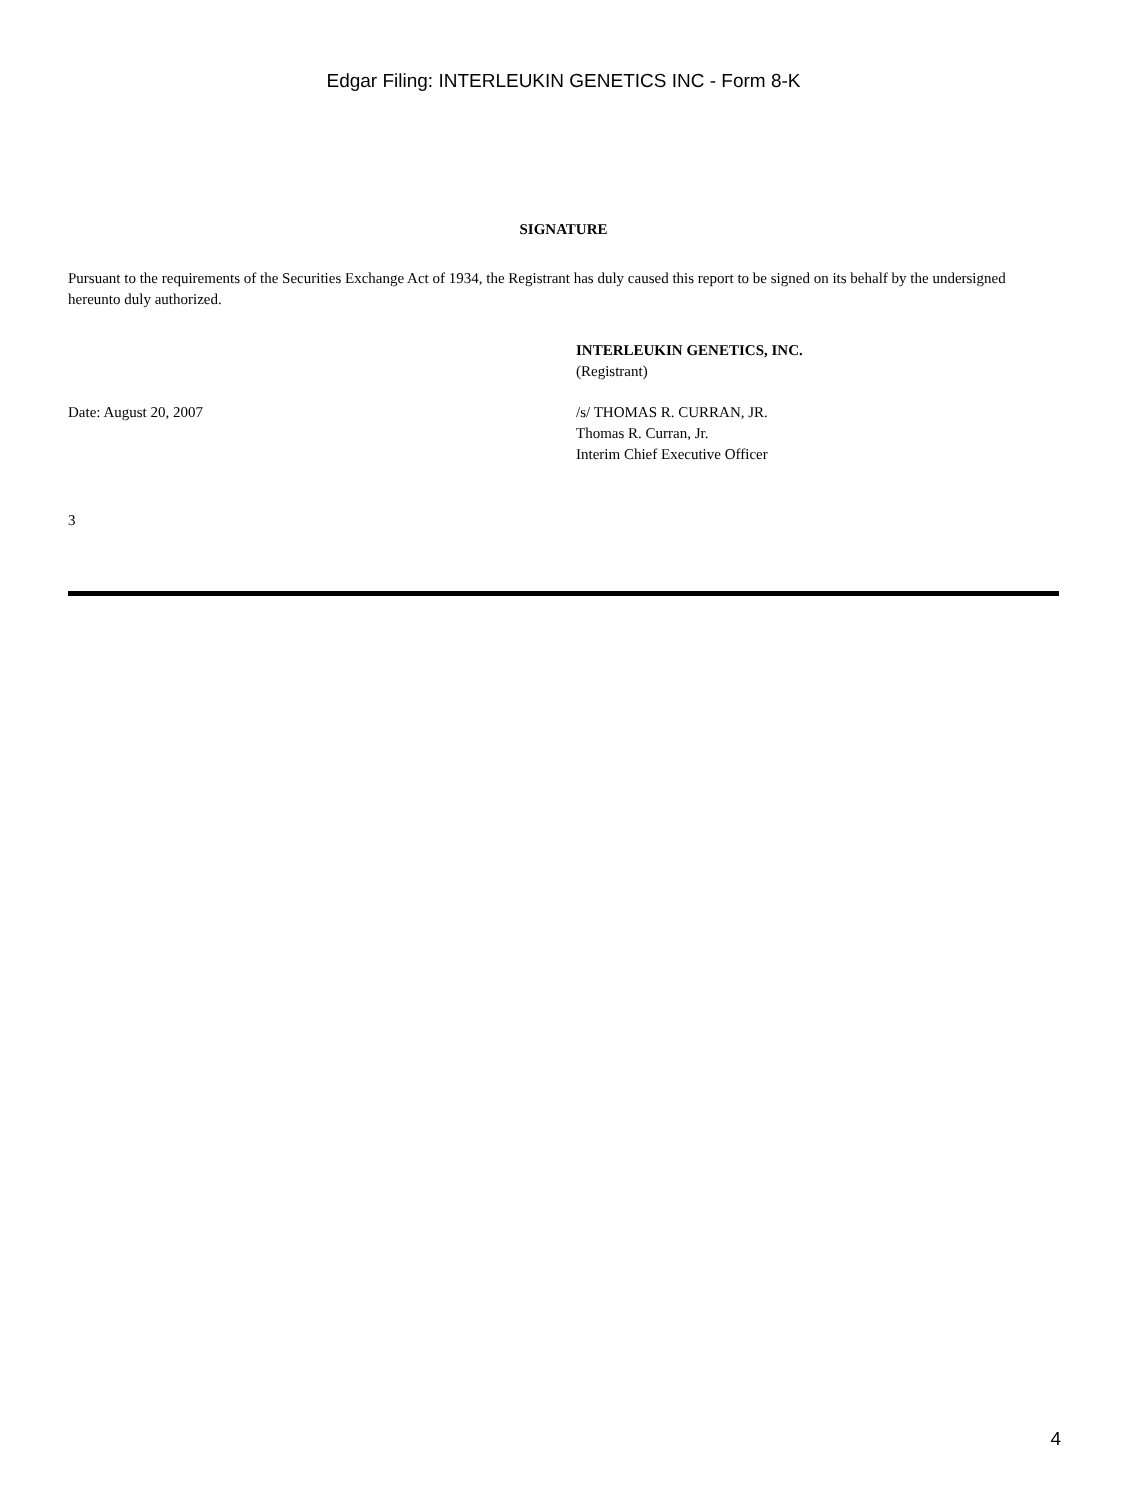Edgar Filing: INTERLEUKIN GENETICS INC - Form 8-K
SIGNATURE
Pursuant to the requirements of the Securities Exchange Act of 1934, the Registrant has duly caused this report to be signed on its behalf by the undersigned hereunto duly authorized.
INTERLEUKIN GENETICS, INC.
(Registrant)
Date: August 20, 2007 /s/ THOMAS R. CURRAN, JR.
Thomas R. Curran, Jr.
Interim Chief Executive Officer
3
4